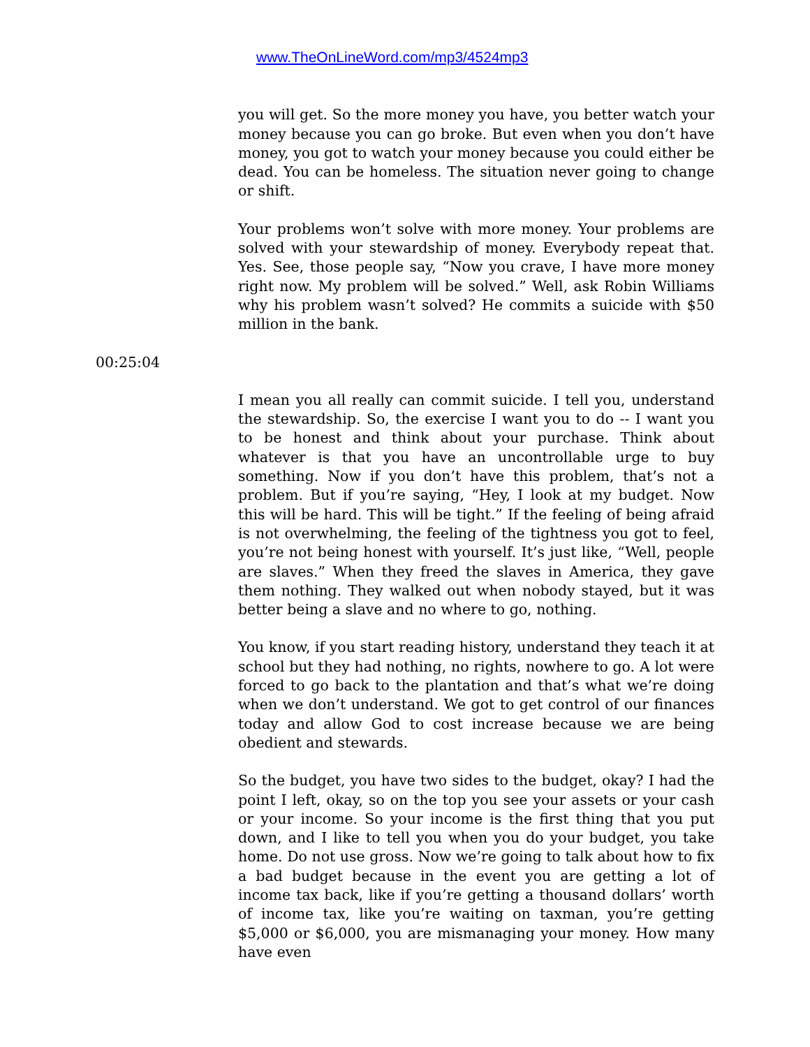www.TheOnLineWord.com/mp3/4524mp3
you will get. So the more money you have, you better watch your money because you can go broke. But even when you don’t have money, you got to watch your money because you could either be dead. You can be homeless. The situation never going to change or shift.
Your problems won’t solve with more money. Your problems are solved with your stewardship of money. Everybody repeat that. Yes. See, those people say, “Now you crave, I have more money right now. My problem will be solved.” Well, ask Robin Williams why his problem wasn’t solved? He commits a suicide with $50 million in the bank.
00:25:04
I mean you all really can commit suicide. I tell you, understand the stewardship. So, the exercise I want you to do -- I want you to be honest and think about your purchase. Think about whatever is that you have an uncontrollable urge to buy something. Now if you don’t have this problem, that’s not a problem. But if you’re saying, “Hey, I look at my budget. Now this will be hard. This will be tight.” If the feeling of being afraid is not overwhelming, the feeling of the tightness you got to feel, you’re not being honest with yourself. It’s just like, “Well, people are slaves.” When they freed the slaves in America, they gave them nothing. They walked out when nobody stayed, but it was better being a slave and no where to go, nothing.
You know, if you start reading history, understand they teach it at school but they had nothing, no rights, nowhere to go. A lot were forced to go back to the plantation and that’s what we’re doing when we don’t understand. We got to get control of our finances today and allow God to cost increase because we are being obedient and stewards.
So the budget, you have two sides to the budget, okay? I had the point I left, okay, so on the top you see your assets or your cash or your income. So your income is the first thing that you put down, and I like to tell you when you do your budget, you take home. Do not use gross. Now we’re going to talk about how to fix a bad budget because in the event you are getting a lot of income tax back, like if you’re getting a thousand dollars’ worth of income tax, like you’re waiting on taxman, you’re getting $5,000 or $6,000, you are mismanaging your money. How many have even